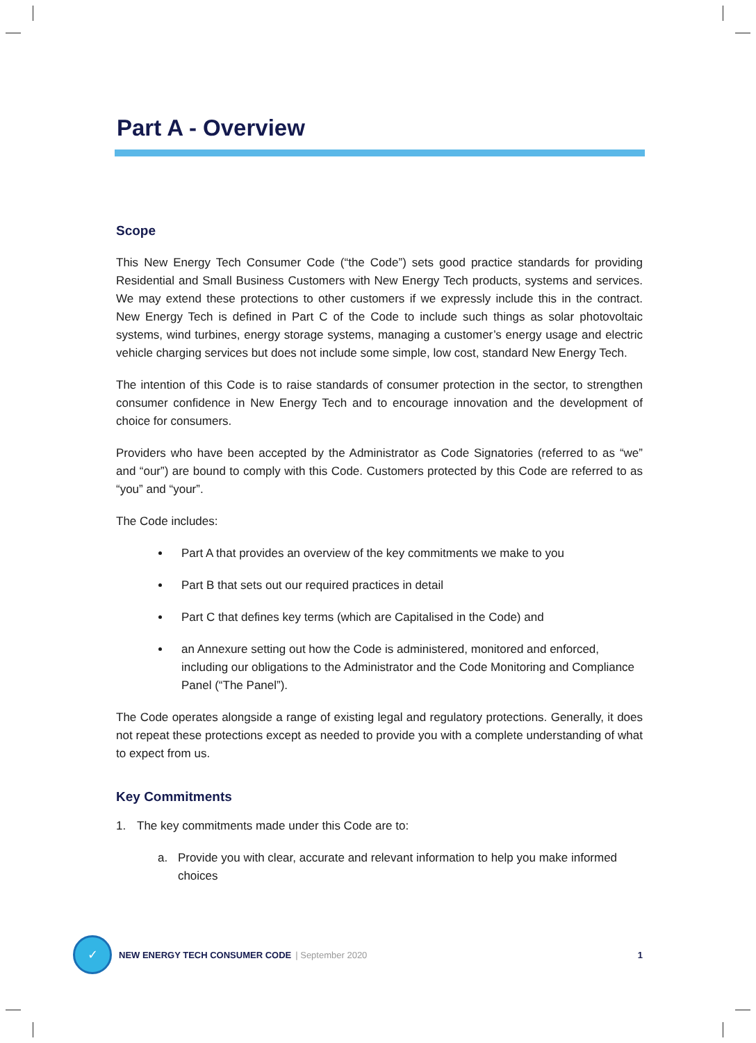Part A - Overview
Scope
This New Energy Tech Consumer Code (“the Code”) sets good practice standards for providing Residential and Small Business Customers with New Energy Tech products, systems and services. We may extend these protections to other customers if we expressly include this in the contract. New Energy Tech is defined in Part C of the Code to include such things as solar photovoltaic systems, wind turbines, energy storage systems, managing a customer’s energy usage and electric vehicle charging services but does not include some simple, low cost, standard New Energy Tech.
The intention of this Code is to raise standards of consumer protection in the sector, to strengthen consumer confidence in New Energy Tech and to encourage innovation and the development of choice for consumers.
Providers who have been accepted by the Administrator as Code Signatories (referred to as “we” and “our”) are bound to comply with this Code. Customers protected by this Code are referred to as “you” and “your”.
The Code includes:
Part A that provides an overview of the key commitments we make to you
Part B that sets out our required practices in detail
Part C that defines key terms (which are Capitalised in the Code) and
an Annexure setting out how the Code is administered, monitored and enforced, including our obligations to the Administrator and the Code Monitoring and Compliance Panel (“The Panel”).
The Code operates alongside a range of existing legal and regulatory protections. Generally, it does not repeat these protections except as needed to provide you with a complete understanding of what to expect from us.
Key Commitments
1. The key commitments made under this Code are to:
a. Provide you with clear, accurate and relevant information to help you make informed choices
✓
NEW ENERGY TECH CONSUMER CODE | September 2020 1